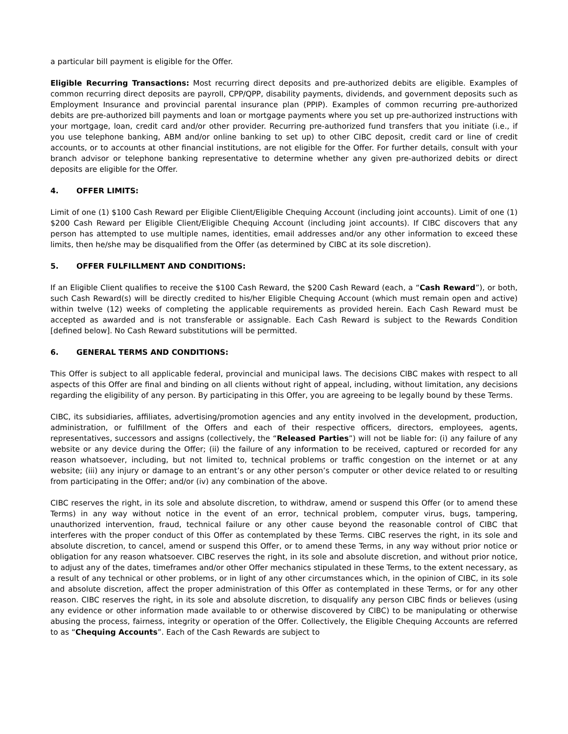a particular bill payment is eligible for the Offer.
Eligible Recurring Transactions: Most recurring direct deposits and pre-authorized debits are eligible. Examples of common recurring direct deposits are payroll, CPP/QPP, disability payments, dividends, and government deposits such as Employment Insurance and provincial parental insurance plan (PPIP). Examples of common recurring pre-authorized debits are pre-authorized bill payments and loan or mortgage payments where you set up pre-authorized instructions with your mortgage, loan, credit card and/or other provider. Recurring pre-authorized fund transfers that you initiate (i.e., if you use telephone banking, ABM and/or online banking to set up) to other CIBC deposit, credit card or line of credit accounts, or to accounts at other financial institutions, are not eligible for the Offer. For further details, consult with your branch advisor or telephone banking representative to determine whether any given pre-authorized debits or direct deposits are eligible for the Offer.
4. OFFER LIMITS:
Limit of one (1) $100 Cash Reward per Eligible Client/Eligible Chequing Account (including joint accounts). Limit of one (1) $200 Cash Reward per Eligible Client/Eligible Chequing Account (including joint accounts). If CIBC discovers that any person has attempted to use multiple names, identities, email addresses and/or any other information to exceed these limits, then he/she may be disqualified from the Offer (as determined by CIBC at its sole discretion).
5. OFFER FULFILLMENT AND CONDITIONS:
If an Eligible Client qualifies to receive the $100 Cash Reward, the $200 Cash Reward (each, a “Cash Reward”), or both, such Cash Reward(s) will be directly credited to his/her Eligible Chequing Account (which must remain open and active) within twelve (12) weeks of completing the applicable requirements as provided herein. Each Cash Reward must be accepted as awarded and is not transferable or assignable. Each Cash Reward is subject to the Rewards Condition [defined below]. No Cash Reward substitutions will be permitted.
6. GENERAL TERMS AND CONDITIONS:
This Offer is subject to all applicable federal, provincial and municipal laws. The decisions CIBC makes with respect to all aspects of this Offer are final and binding on all clients without right of appeal, including, without limitation, any decisions regarding the eligibility of any person. By participating in this Offer, you are agreeing to be legally bound by these Terms.
CIBC, its subsidiaries, affiliates, advertising/promotion agencies and any entity involved in the development, production, administration, or fulfillment of the Offers and each of their respective officers, directors, employees, agents, representatives, successors and assigns (collectively, the “Released Parties”) will not be liable for: (i) any failure of any website or any device during the Offer; (ii) the failure of any information to be received, captured or recorded for any reason whatsoever, including, but not limited to, technical problems or traffic congestion on the internet or at any website; (iii) any injury or damage to an entrant’s or any other person’s computer or other device related to or resulting from participating in the Offer; and/or (iv) any combination of the above.
CIBC reserves the right, in its sole and absolute discretion, to withdraw, amend or suspend this Offer (or to amend these Terms) in any way without notice in the event of an error, technical problem, computer virus, bugs, tampering, unauthorized intervention, fraud, technical failure or any other cause beyond the reasonable control of CIBC that interferes with the proper conduct of this Offer as contemplated by these Terms. CIBC reserves the right, in its sole and absolute discretion, to cancel, amend or suspend this Offer, or to amend these Terms, in any way without prior notice or obligation for any reason whatsoever. CIBC reserves the right, in its sole and absolute discretion, and without prior notice, to adjust any of the dates, timeframes and/or other Offer mechanics stipulated in these Terms, to the extent necessary, as a result of any technical or other problems, or in light of any other circumstances which, in the opinion of CIBC, in its sole and absolute discretion, affect the proper administration of this Offer as contemplated in these Terms, or for any other reason. CIBC reserves the right, in its sole and absolute discretion, to disqualify any person CIBC finds or believes (using any evidence or other information made available to or otherwise discovered by CIBC) to be manipulating or otherwise abusing the process, fairness, integrity or operation of the Offer. Collectively, the Eligible Chequing Accounts are referred to as “Chequing Accounts”. Each of the Cash Rewards are subject to